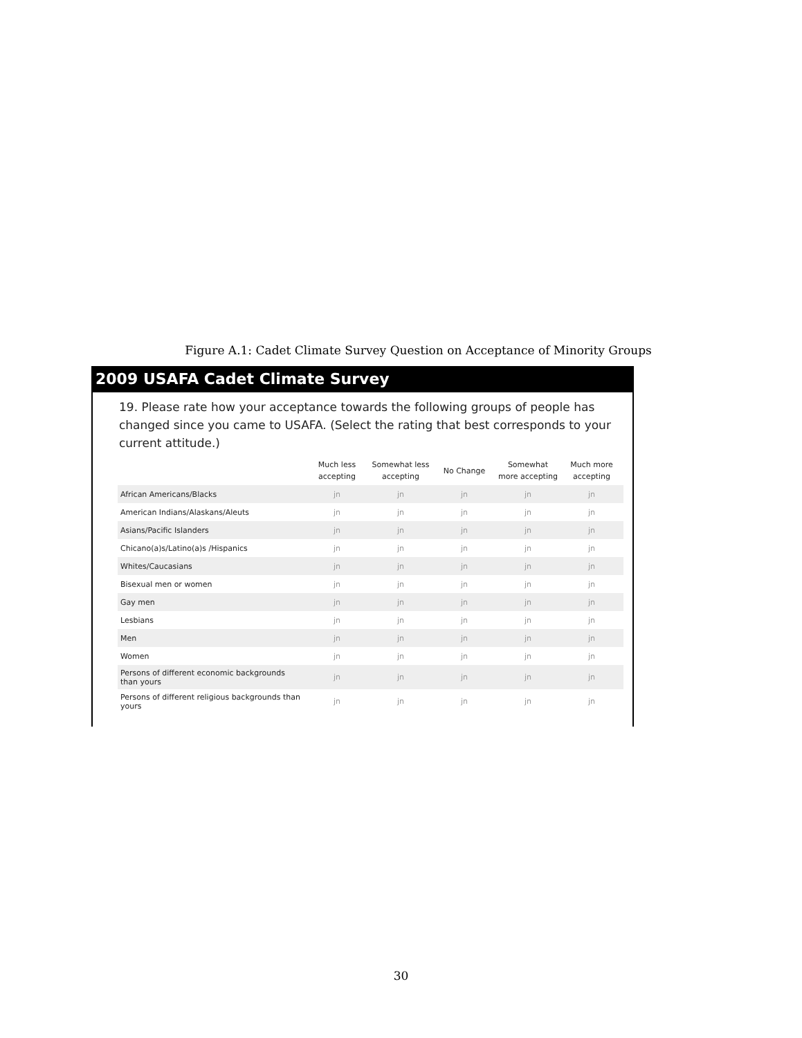Figure A.1: Cadet Climate Survey Question on Acceptance of Minority Groups
2009 USAFA Cadet Climate Survey
19. Please rate how your acceptance towards the following groups of people has changed since you came to USAFA. (Select the rating that best corresponds to your current attitude.)
| | Much less accepting | Somewhat less accepting | No Change | Somewhat more accepting | Much more accepting |
| --- | --- | --- | --- | --- | --- |
| African Americans/Blacks | jn | jn | jn | jn | jn |
| American Indians/Alaskans/Aleuts | jn | jn | jn | jn | jn |
| Asians/Pacific Islanders | jn | jn | jn | jn | jn |
| Chicano(a)s/Latino(a)s /Hispanics | jn | jn | jn | jn | jn |
| Whites/Caucasians | jn | jn | jn | jn | jn |
| Bisexual men or women | jn | jn | jn | jn | jn |
| Gay men | jn | jn | jn | jn | jn |
| Lesbians | jn | jn | jn | jn | jn |
| Men | jn | jn | jn | jn | jn |
| Women | jn | jn | jn | jn | jn |
| Persons of different economic backgrounds than yours | jn | jn | jn | jn | jn |
| Persons of different religious backgrounds than yours | jn | jn | jn | jn | jn |
30